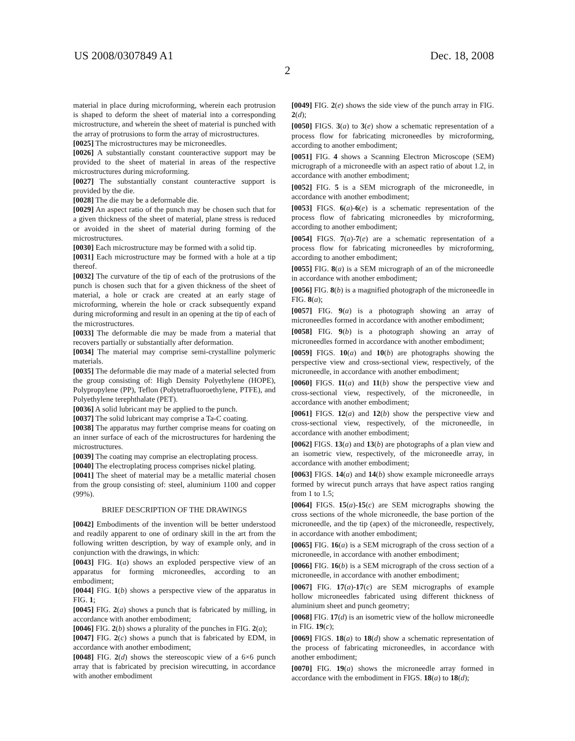US 2008/0307849 A1 Dec. 18, 2008
2
material in place during microforming, wherein each protrusion is shaped to deform the sheet of material into a corresponding microstructure, and wherein the sheet of material is punched with the array of protrusions to form the array of microstructures.
[0025] The microstructures may be microneedles.
[0026] A substantially constant counteractive support may be provided to the sheet of material in areas of the respective microstructures during microforming.
[0027] The substantially constant counteractive support is provided by the die.
[0028] The die may be a deformable die.
[0029] An aspect ratio of the punch may be chosen such that for a given thickness of the sheet of material, plane stress is reduced or avoided in the sheet of material during forming of the microstructures.
[0030] Each microstructure may be formed with a solid tip.
[0031] Each microstructure may be formed with a hole at a tip thereof.
[0032] The curvature of the tip of each of the protrusions of the punch is chosen such that for a given thickness of the sheet of material, a hole or crack are created at an early stage of microforming, wherein the hole or crack subsequently expand during microforming and result in an opening at the tip of each of the microstructures.
[0033] The deformable die may be made from a material that recovers partially or substantially after deformation.
[0034] The material may comprise semi-crystalline polymeric materials.
[0035] The deformable die may made of a material selected from the group consisting of: High Density Polyethylene (HOPE), Polypropylene (PP), Teflon (Polytetrafluoroethylene, PTFE), and Polyethylene terephthalate (PET).
[0036] A solid lubricant may be applied to the punch.
[0037] The solid lubricant may comprise a Ta-C coating.
[0038] The apparatus may further comprise means for coating on an inner surface of each of the microstructures for hardening the microstructures.
[0039] The coating may comprise an electroplating process.
[0040] The electroplating process comprises nickel plating.
[0041] The sheet of material may be a metallic material chosen from the group consisting of: steel, aluminium 1100 and copper (99%).
BRIEF DESCRIPTION OF THE DRAWINGS
[0042] Embodiments of the invention will be better understood and readily apparent to one of ordinary skill in the art from the following written description, by way of example only, and in conjunction with the drawings, in which:
[0043] FIG. 1(a) shows an exploded perspective view of an apparatus for forming microneedles, according to an embodiment;
[0044] FIG. 1(b) shows a perspective view of the apparatus in FIG. 1;
[0045] FIG. 2(a) shows a punch that is fabricated by milling, in accordance with another embodiment;
[0046] FIG. 2(b) shows a plurality of the punches in FIG. 2(a);
[0047] FIG. 2(c) shows a punch that is fabricated by EDM, in accordance with another embodiment;
[0048] FIG. 2(d) shows the stereoscopic view of a 6×6 punch array that is fabricated by precision wirecutting, in accordance with another embodiment
[0049] FIG. 2(e) shows the side view of the punch array in FIG. 2(d);
[0050] FIGS. 3(a) to 3(e) show a schematic representation of a process flow for fabricating microneedles by microforming, according to another embodiment;
[0051] FIG. 4 shows a Scanning Electron Microscope (SEM) micrograph of a microneedle with an aspect ratio of about 1.2, in accordance with another embodiment;
[0052] FIG. 5 is a SEM micrograph of the microneedle, in accordance with another embodiment;
[0053] FIGS. 6(a)-6(e) is a schematic representation of the process flow of fabricating microneedles by microforming, according to another embodiment;
[0054] FIGS. 7(a)-7(e) are a schematic representation of a process flow for fabricating microneedles by microforming, according to another embodiment;
[0055] FIG. 8(a) is a SEM micrograph of an of the microneedle in accordance with another embodiment;
[0056] FIG. 8(b) is a magnified photograph of the microneedle in FIG. 8(a);
[0057] FIG. 9(a) is a photograph showing an array of microneedles formed in accordance with another embodiment;
[0058] FIG. 9(b) is a photograph showing an array of microneedles formed in accordance with another embodiment;
[0059] FIGS. 10(a) and 10(b) are photographs showing the perspective view and cross-sectional view, respectively, of the microneedle, in accordance with another embodiment;
[0060] FIGS. 11(a) and 11(b) show the perspective view and cross-sectional view, respectively, of the microneedle, in accordance with another embodiment;
[0061] FIGS. 12(a) and 12(b) show the perspective view and cross-sectional view, respectively, of the microneedle, in accordance with another embodiment;
[0062] FIGS. 13(a) and 13(b) are photographs of a plan view and an isometric view, respectively, of the microneedle array, in accordance with another embodiment;
[0063] FIGS. 14(a) and 14(b) show example microneedle arrays formed by wirecut punch arrays that have aspect ratios ranging from 1 to 1.5;
[0064] FIGS. 15(a)-15(c) are SEM micrographs showing the cross sections of the whole microneedle, the base portion of the microneedle, and the tip (apex) of the microneedle, respectively, in accordance with another embodiment;
[0065] FIG. 16(a) is a SEM micrograph of the cross section of a microneedle, in accordance with another embodiment;
[0066] FIG. 16(b) is a SEM micrograph of the cross section of a microneedle, in accordance with another embodiment;
[0067] FIG. 17(a)-17(c) are SEM micrographs of example hollow microneedles fabricated using different thickness of aluminium sheet and punch geometry;
[0068] FIG. 17(d) is an isometric view of the hollow microneedle in FIG. 19(c);
[0069] FIGS. 18(a) to 18(d) show a schematic representation of the process of fabricating microneedles, in accordance with another embodiment;
[0070] FIG. 19(a) shows the microneedle array formed in accordance with the embodiment in FIGS. 18(a) to 18(d);